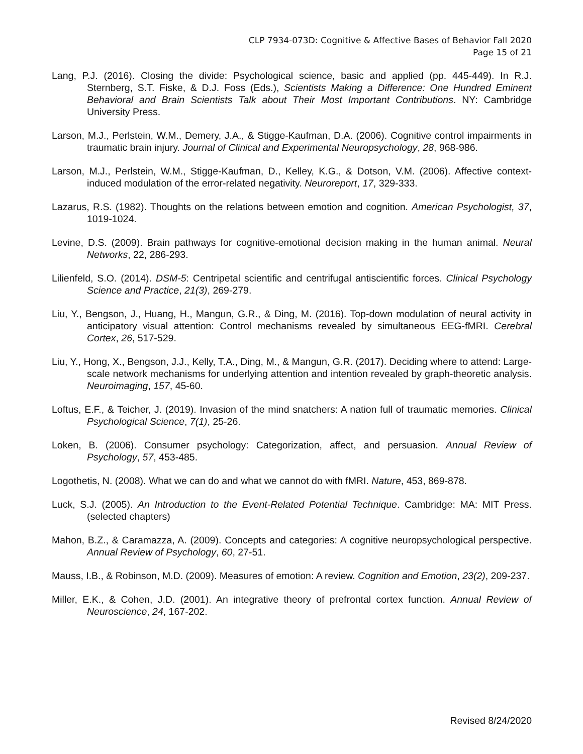CLP 7934-073D: Cognitive & Affective Bases of Behavior Fall 2020
Page 15 of 21
Lang, P.J. (2016). Closing the divide: Psychological science, basic and applied (pp. 445-449). In R.J. Sternberg, S.T. Fiske, & D.J. Foss (Eds.), Scientists Making a Difference: One Hundred Eminent Behavioral and Brain Scientists Talk about Their Most Important Contributions. NY: Cambridge University Press.
Larson, M.J., Perlstein, W.M., Demery, J.A., & Stigge-Kaufman, D.A. (2006). Cognitive control impairments in traumatic brain injury. Journal of Clinical and Experimental Neuropsychology, 28, 968-986.
Larson, M.J., Perlstein, W.M., Stigge-Kaufman, D., Kelley, K.G., & Dotson, V.M. (2006). Affective context-induced modulation of the error-related negativity. Neuroreport, 17, 329-333.
Lazarus, R.S. (1982). Thoughts on the relations between emotion and cognition. American Psychologist, 37, 1019-1024.
Levine, D.S. (2009). Brain pathways for cognitive-emotional decision making in the human animal. Neural Networks, 22, 286-293.
Lilienfeld, S.O. (2014). DSM-5: Centripetal scientific and centrifugal antiscientific forces. Clinical Psychology Science and Practice, 21(3), 269-279.
Liu, Y., Bengson, J., Huang, H., Mangun, G.R., & Ding, M. (2016). Top-down modulation of neural activity in anticipatory visual attention: Control mechanisms revealed by simultaneous EEG-fMRI. Cerebral Cortex, 26, 517-529.
Liu, Y., Hong, X., Bengson, J.J., Kelly, T.A., Ding, M., & Mangun, G.R. (2017). Deciding where to attend: Large-scale network mechanisms for underlying attention and intention revealed by graph-theoretic analysis. Neuroimaging, 157, 45-60.
Loftus, E.F., & Teicher, J. (2019). Invasion of the mind snatchers: A nation full of traumatic memories. Clinical Psychological Science, 7(1), 25-26.
Loken, B. (2006). Consumer psychology: Categorization, affect, and persuasion. Annual Review of Psychology, 57, 453-485.
Logothetis, N. (2008). What we can do and what we cannot do with fMRI. Nature, 453, 869-878.
Luck, S.J. (2005). An Introduction to the Event-Related Potential Technique. Cambridge: MA: MIT Press. (selected chapters)
Mahon, B.Z., & Caramazza, A. (2009). Concepts and categories: A cognitive neuropsychological perspective. Annual Review of Psychology, 60, 27-51.
Mauss, I.B., & Robinson, M.D. (2009). Measures of emotion: A review. Cognition and Emotion, 23(2), 209-237.
Miller, E.K., & Cohen, J.D. (2001). An integrative theory of prefrontal cortex function. Annual Review of Neuroscience, 24, 167-202.
Revised 8/24/2020